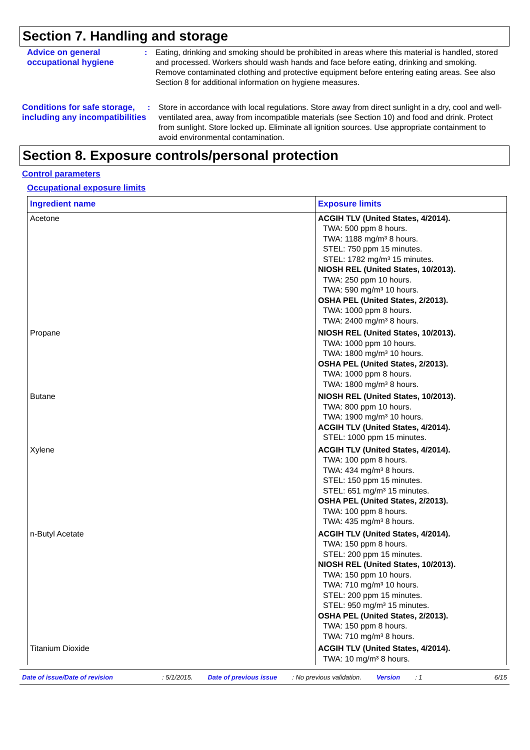Section 7. Handling and storage
Advice on general occupational hygiene
: Eating, drinking and smoking should be prohibited in areas where this material is handled, stored and processed. Workers should wash hands and face before eating, drinking and smoking. Remove contaminated clothing and protective equipment before entering eating areas. See also Section 8 for additional information on hygiene measures.
Conditions for safe storage, including any incompatibilities
: Store in accordance with local regulations. Store away from direct sunlight in a dry, cool and well-ventilated area, away from incompatible materials (see Section 10) and food and drink. Protect from sunlight. Store locked up. Eliminate all ignition sources. Use appropriate containment to avoid environmental contamination.
Section 8. Exposure controls/personal protection
Control parameters
Occupational exposure limits
| Ingredient name | Exposure limits |
| --- | --- |
| Acetone | ACGIH TLV (United States, 4/2014). TWA: 500 ppm 8 hours. TWA: 1188 mg/m³ 8 hours. STEL: 750 ppm 15 minutes. STEL: 1782 mg/m³ 15 minutes. NIOSH REL (United States, 10/2013). TWA: 250 ppm 10 hours. TWA: 590 mg/m³ 10 hours. OSHA PEL (United States, 2/2013). TWA: 1000 ppm 8 hours. TWA: 2400 mg/m³ 8 hours. |
| Propane | NIOSH REL (United States, 10/2013). TWA: 1000 ppm 10 hours. TWA: 1800 mg/m³ 10 hours. OSHA PEL (United States, 2/2013). TWA: 1000 ppm 8 hours. TWA: 1800 mg/m³ 8 hours. |
| Butane | NIOSH REL (United States, 10/2013). TWA: 800 ppm 10 hours. TWA: 1900 mg/m³ 10 hours. ACGIH TLV (United States, 4/2014). STEL: 1000 ppm 15 minutes. |
| Xylene | ACGIH TLV (United States, 4/2014). TWA: 100 ppm 8 hours. TWA: 434 mg/m³ 8 hours. STEL: 150 ppm 15 minutes. STEL: 651 mg/m³ 15 minutes. OSHA PEL (United States, 2/2013). TWA: 100 ppm 8 hours. TWA: 435 mg/m³ 8 hours. |
| n-Butyl Acetate | ACGIH TLV (United States, 4/2014). TWA: 150 ppm 8 hours. STEL: 200 ppm 15 minutes. NIOSH REL (United States, 10/2013). TWA: 150 ppm 10 hours. TWA: 710 mg/m³ 10 hours. STEL: 200 ppm 15 minutes. STEL: 950 mg/m³ 15 minutes. OSHA PEL (United States, 2/2013). TWA: 150 ppm 8 hours. TWA: 710 mg/m³ 8 hours. |
| Titanium Dioxide | ACGIH TLV (United States, 4/2014). TWA: 10 mg/m³ 8 hours. |
Date of issue/Date of revision: 5/1/2015. Date of previous issue: No previous validation. Version: 1 6/15